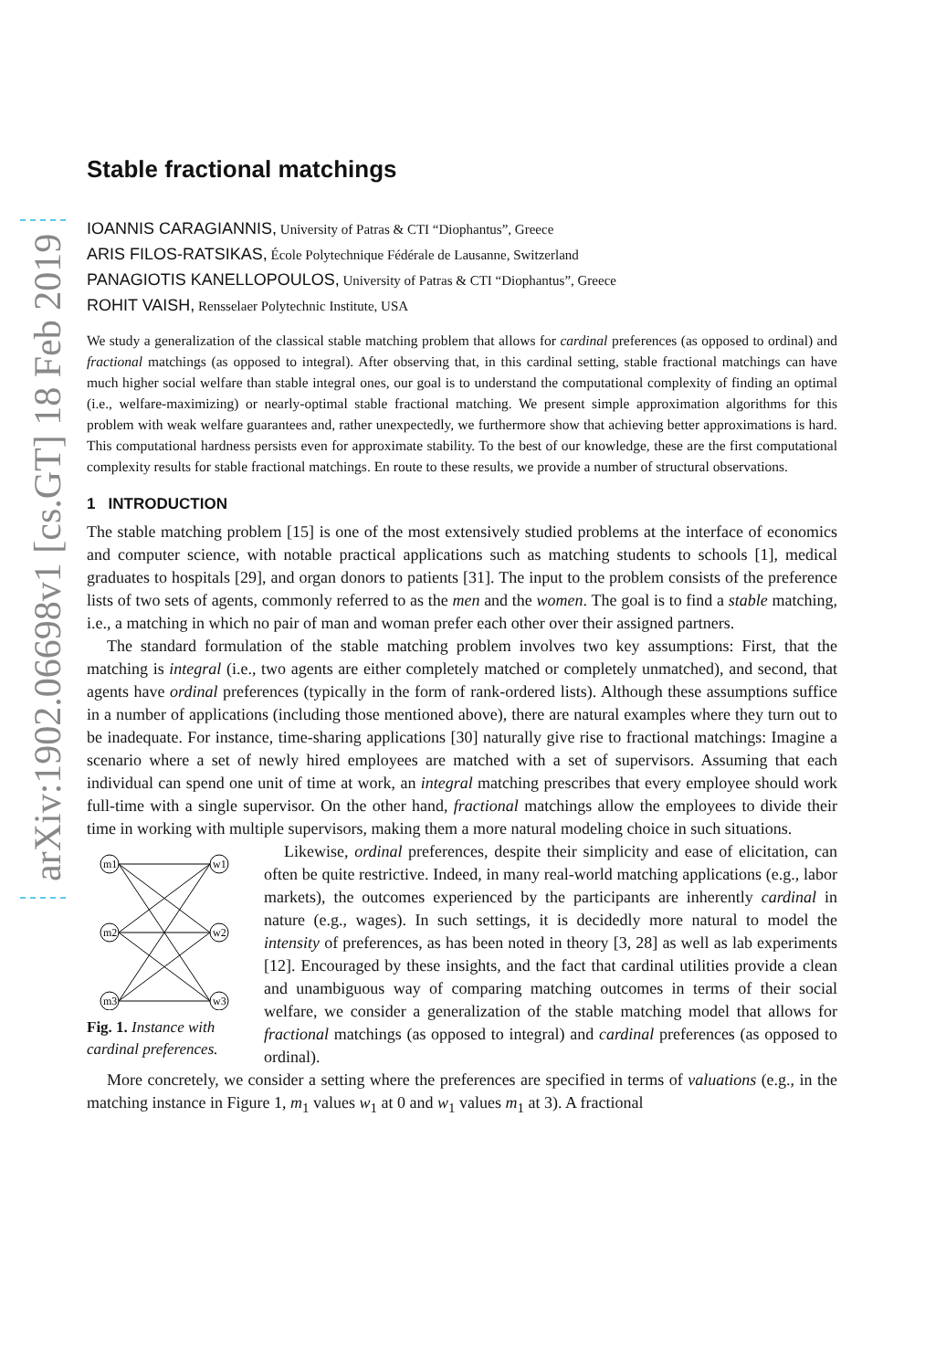arXiv:1902.06698v1 [cs.GT] 18 Feb 2019
Stable fractional matchings
IOANNIS CARAGIANNIS, University of Patras & CTI “Diophantus”, Greece
ARIS FILOS-RATSIKAS, École Polytechnique Fédérale de Lausanne, Switzerland
PANAGIOTIS KANELLOPOULOS, University of Patras & CTI “Diophantus”, Greece
ROHIT VAISH, Rensselaer Polytechnic Institute, USA
We study a generalization of the classical stable matching problem that allows for cardinal preferences (as opposed to ordinal) and fractional matchings (as opposed to integral). After observing that, in this cardinal setting, stable fractional matchings can have much higher social welfare than stable integral ones, our goal is to understand the computational complexity of finding an optimal (i.e., welfare-maximizing) or nearly-optimal stable fractional matching. We present simple approximation algorithms for this problem with weak welfare guarantees and, rather unexpectedly, we furthermore show that achieving better approximations is hard. This computational hardness persists even for approximate stability. To the best of our knowledge, these are the first computational complexity results for stable fractional matchings. En route to these results, we provide a number of structural observations.
1 INTRODUCTION
The stable matching problem [15] is one of the most extensively studied problems at the interface of economics and computer science, with notable practical applications such as matching students to schools [1], medical graduates to hospitals [29], and organ donors to patients [31]. The input to the problem consists of the preference lists of two sets of agents, commonly referred to as the men and the women. The goal is to find a stable matching, i.e., a matching in which no pair of man and woman prefer each other over their assigned partners.
The standard formulation of the stable matching problem involves two key assumptions: First, that the matching is integral (i.e., two agents are either completely matched or completely unmatched), and second, that agents have ordinal preferences (typically in the form of rank-ordered lists). Although these assumptions suffice in a number of applications (including those mentioned above), there are natural examples where they turn out to be inadequate. For instance, time-sharing applications [30] naturally give rise to fractional matchings: Imagine a scenario where a set of newly hired employees are matched with a set of supervisors. Assuming that each individual can spend one unit of time at work, an integral matching prescribes that every employee should work full-time with a single supervisor. On the other hand, fractional matchings allow the employees to divide their time in working with multiple supervisors, making them a more natural modeling choice in such situations.
m1
m2
m3
w1
w2
w3
Fig. 1. Instance with cardinal preferences.
Likewise, ordinal preferences, despite their simplicity and ease of elicitation, can often be quite restrictive. Indeed, in many real-world matching applications (e.g., labor markets), the outcomes experienced by the participants are inherently cardinal in nature (e.g., wages). In such settings, it is decidedly more natural to model the intensity of preferences, as has been noted in theory [3, 28] as well as lab experiments [12]. Encouraged by these insights, and the fact that cardinal utilities provide a clean and unambiguous way of comparing matching outcomes in terms of their social welfare, we consider a generalization of the stable matching model that allows for fractional matchings (as opposed to integral) and cardinal preferences (as opposed to ordinal).
More concretely, we consider a setting where the preferences are specified in terms of valuations (e.g., in the matching instance in Figure 1, m<sub>1</sub> values w<sub>1</sub> at 0 and w<sub>1</sub> values m<sub>1</sub> at 3). A fractional